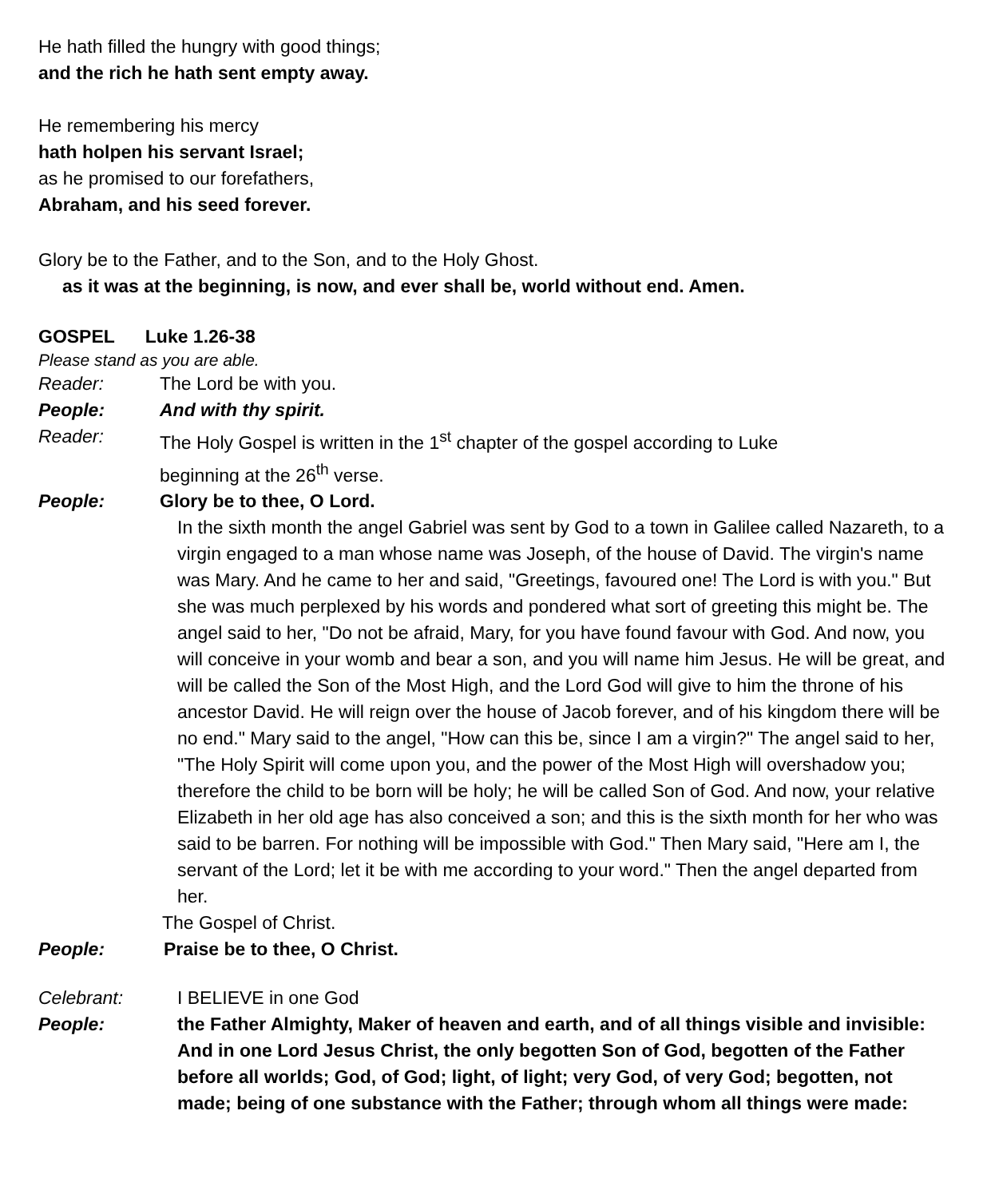He hath filled the hungry with good things;
and the rich he hath sent empty away.
He remembering his mercy
hath holpen his servant Israel;
as he promised to our forefathers,
Abraham, and his seed forever.
Glory be to the Father, and to the Son, and to the Holy Ghost.
as it was at the beginning, is now, and ever shall be, world without end. Amen.
GOSPEL Luke 1.26-38
Please stand as you are able.
Reader: The Lord be with you.
People: And with thy spirit.
Reader: The Holy Gospel is written in the 1<sup>st</sup> chapter of the gospel according to Luke
beginning at the 26<sup>th</sup> verse.
People: Glory be to thee, O Lord.
In the sixth month the angel Gabriel was sent by God to a town in Galilee called Nazareth, to a virgin engaged to a man whose name was Joseph, of the house of David. The virgin's name was Mary. And he came to her and said, "Greetings, favoured one! The Lord is with you." But she was much perplexed by his words and pondered what sort of greeting this might be. The angel said to her, "Do not be afraid, Mary, for you have found favour with God. And now, you will conceive in your womb and bear a son, and you will name him Jesus. He will be great, and will be called the Son of the Most High, and the Lord God will give to him the throne of his ancestor David. He will reign over the house of Jacob forever, and of his kingdom there will be no end." Mary said to the angel, "How can this be, since I am a virgin?" The angel said to her, "The Holy Spirit will come upon you, and the power of the Most High will overshadow you; therefore the child to be born will be holy; he will be called Son of God. And now, your relative Elizabeth in her old age has also conceived a son; and this is the sixth month for her who was said to be barren. For nothing will be impossible with God." Then Mary said, "Here am I, the servant of the Lord; let it be with me according to your word." Then the angel departed from her.
The Gospel of Christ.
People: Praise be to thee, O Christ.
Celebrant: I BELIEVE in one God
People: the Father Almighty, Maker of heaven and earth, and of all things visible and invisible:
And in one Lord Jesus Christ, the only begotten Son of God, begotten of the Father before all worlds; God, of God; light, of light; very God, of very God; begotten, not made; being of one substance with the Father; through whom all things were made: